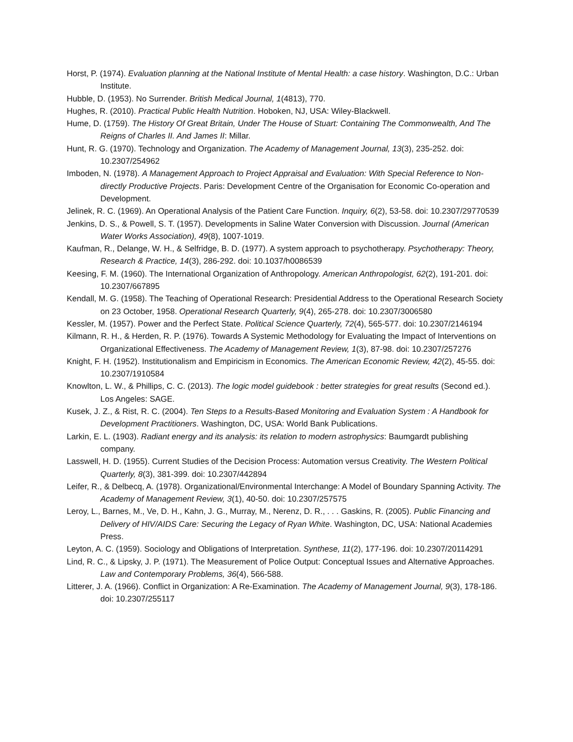Horst, P. (1974). Evaluation planning at the National Institute of Mental Health: a case history. Washington, D.C.: Urban Institute.
Hubble, D. (1953). No Surrender. British Medical Journal, 1(4813), 770.
Hughes, R. (2010). Practical Public Health Nutrition. Hoboken, NJ, USA: Wiley-Blackwell.
Hume, D. (1759). The History Of Great Britain, Under The House of Stuart: Containing The Commonwealth, And The Reigns of Charles II. And James II: Millar.
Hunt, R. G. (1970). Technology and Organization. The Academy of Management Journal, 13(3), 235-252. doi: 10.2307/254962
Imboden, N. (1978). A Management Approach to Project Appraisal and Evaluation: With Special Reference to Non-directly Productive Projects. Paris: Development Centre of the Organisation for Economic Co-operation and Development.
Jelinek, R. C. (1969). An Operational Analysis of the Patient Care Function. Inquiry, 6(2), 53-58. doi: 10.2307/29770539
Jenkins, D. S., & Powell, S. T. (1957). Developments in Saline Water Conversion with Discussion. Journal (American Water Works Association), 49(8), 1007-1019.
Kaufman, R., Delange, W. H., & Selfridge, B. D. (1977). A system approach to psychotherapy. Psychotherapy: Theory, Research & Practice, 14(3), 286-292. doi: 10.1037/h0086539
Keesing, F. M. (1960). The International Organization of Anthropology. American Anthropologist, 62(2), 191-201. doi: 10.2307/667895
Kendall, M. G. (1958). The Teaching of Operational Research: Presidential Address to the Operational Research Society on 23 October, 1958. Operational Research Quarterly, 9(4), 265-278. doi: 10.2307/3006580
Kessler, M. (1957). Power and the Perfect State. Political Science Quarterly, 72(4), 565-577. doi: 10.2307/2146194
Kilmann, R. H., & Herden, R. P. (1976). Towards A Systemic Methodology for Evaluating the Impact of Interventions on Organizational Effectiveness. The Academy of Management Review, 1(3), 87-98. doi: 10.2307/257276
Knight, F. H. (1952). Institutionalism and Empiricism in Economics. The American Economic Review, 42(2), 45-55. doi: 10.2307/1910584
Knowlton, L. W., & Phillips, C. C. (2013). The logic model guidebook : better strategies for great results (Second ed.). Los Angeles: SAGE.
Kusek, J. Z., & Rist, R. C. (2004). Ten Steps to a Results-Based Monitoring and Evaluation System : A Handbook for Development Practitioners. Washington, DC, USA: World Bank Publications.
Larkin, E. L. (1903). Radiant energy and its analysis: its relation to modern astrophysics: Baumgardt publishing company.
Lasswell, H. D. (1955). Current Studies of the Decision Process: Automation versus Creativity. The Western Political Quarterly, 8(3), 381-399. doi: 10.2307/442894
Leifer, R., & Delbecq, A. (1978). Organizational/Environmental Interchange: A Model of Boundary Spanning Activity. The Academy of Management Review, 3(1), 40-50. doi: 10.2307/257575
Leroy, L., Barnes, M., Ve, D. H., Kahn, J. G., Murray, M., Nerenz, D. R., . . . Gaskins, R. (2005). Public Financing and Delivery of HIV/AIDS Care: Securing the Legacy of Ryan White. Washington, DC, USA: National Academies Press.
Leyton, A. C. (1959). Sociology and Obligations of Interpretation. Synthese, 11(2), 177-196. doi: 10.2307/20114291
Lind, R. C., & Lipsky, J. P. (1971). The Measurement of Police Output: Conceptual Issues and Alternative Approaches. Law and Contemporary Problems, 36(4), 566-588.
Litterer, J. A. (1966). Conflict in Organization: A Re-Examination. The Academy of Management Journal, 9(3), 178-186. doi: 10.2307/255117